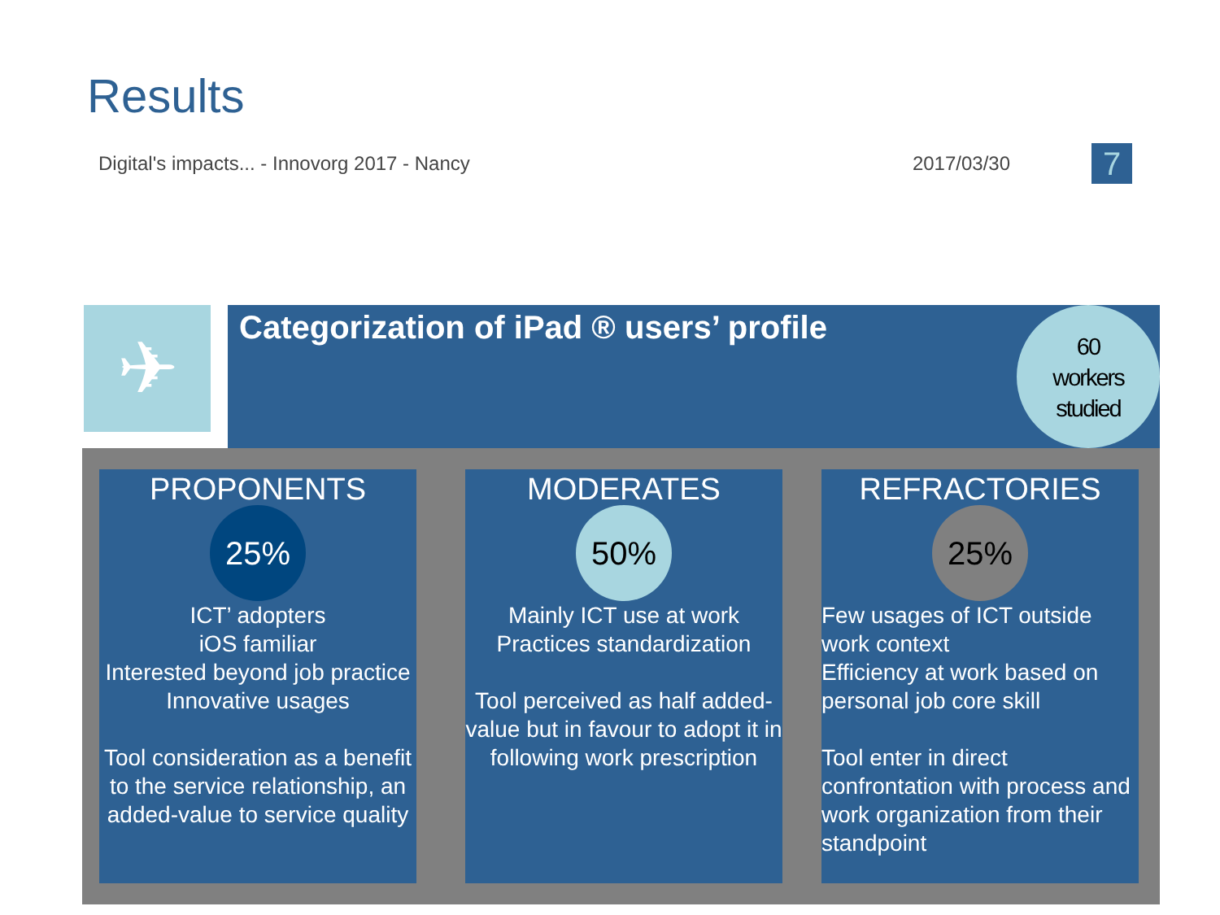Results
Digital's impacts... - Innovorg 2017 - Nancy 2017/03/30 7
✈
Categorization of iPad ® users’ profile
60
workers
studied
PROPONENTS
25%
ICT’ adopters
iOS familiar
Interested beyond job practice
Innovative usages
Tool consideration as a benefit to the service relationship, an added-value to service quality
MODERATES
50%
Mainly ICT use at work
Practices standardization
Tool perceived as half added-value but in favour to adopt it in following work prescription
REFRACTORIES
25%
Few usages of ICT outside work context
Efficiency at work based on personal job core skill
Tool enter in direct confrontation with process and work organization from their standpoint